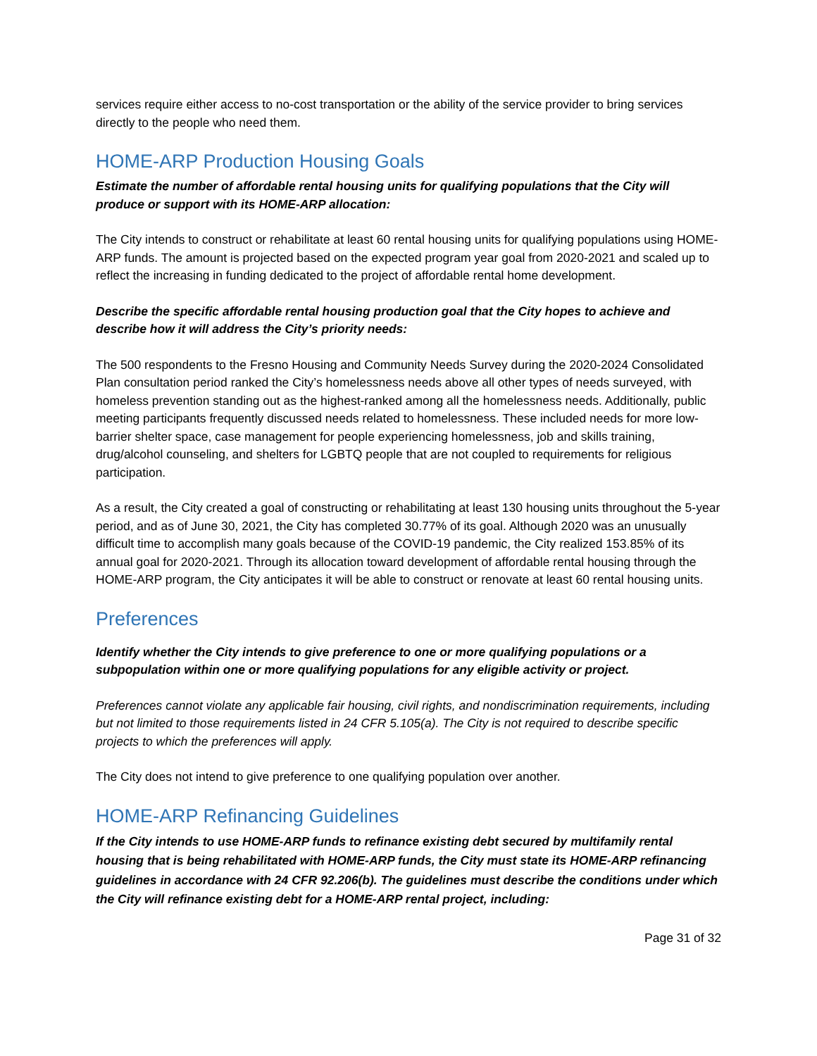services require either access to no-cost transportation or the ability of the service provider to bring services directly to the people who need them.
HOME-ARP Production Housing Goals
Estimate the number of affordable rental housing units for qualifying populations that the City will produce or support with its HOME-ARP allocation:
The City intends to construct or rehabilitate at least 60 rental housing units for qualifying populations using HOME-ARP funds. The amount is projected based on the expected program year goal from 2020-2021 and scaled up to reflect the increasing in funding dedicated to the project of affordable rental home development.
Describe the specific affordable rental housing production goal that the City hopes to achieve and describe how it will address the City’s priority needs:
The 500 respondents to the Fresno Housing and Community Needs Survey during the 2020-2024 Consolidated Plan consultation period ranked the City’s homelessness needs above all other types of needs surveyed, with homeless prevention standing out as the highest-ranked among all the homelessness needs. Additionally, public meeting participants frequently discussed needs related to homelessness. These included needs for more low-barrier shelter space, case management for people experiencing homelessness, job and skills training, drug/alcohol counseling, and shelters for LGBTQ people that are not coupled to requirements for religious participation.
As a result, the City created a goal of constructing or rehabilitating at least 130 housing units throughout the 5-year period, and as of June 30, 2021, the City has completed 30.77% of its goal. Although 2020 was an unusually difficult time to accomplish many goals because of the COVID-19 pandemic, the City realized 153.85% of its annual goal for 2020-2021. Through its allocation toward development of affordable rental housing through the HOME-ARP program, the City anticipates it will be able to construct or renovate at least 60 rental housing units.
Preferences
Identify whether the City intends to give preference to one or more qualifying populations or a subpopulation within one or more qualifying populations for any eligible activity or project.
Preferences cannot violate any applicable fair housing, civil rights, and nondiscrimination requirements, including but not limited to those requirements listed in 24 CFR 5.105(a). The City is not required to describe specific projects to which the preferences will apply.
The City does not intend to give preference to one qualifying population over another.
HOME-ARP Refinancing Guidelines
If the City intends to use HOME-ARP funds to refinance existing debt secured by multifamily rental housing that is being rehabilitated with HOME-ARP funds, the City must state its HOME-ARP refinancing guidelines in accordance with 24 CFR 92.206(b). The guidelines must describe the conditions under which the City will refinance existing debt for a HOME-ARP rental project, including:
Page 31 of 32